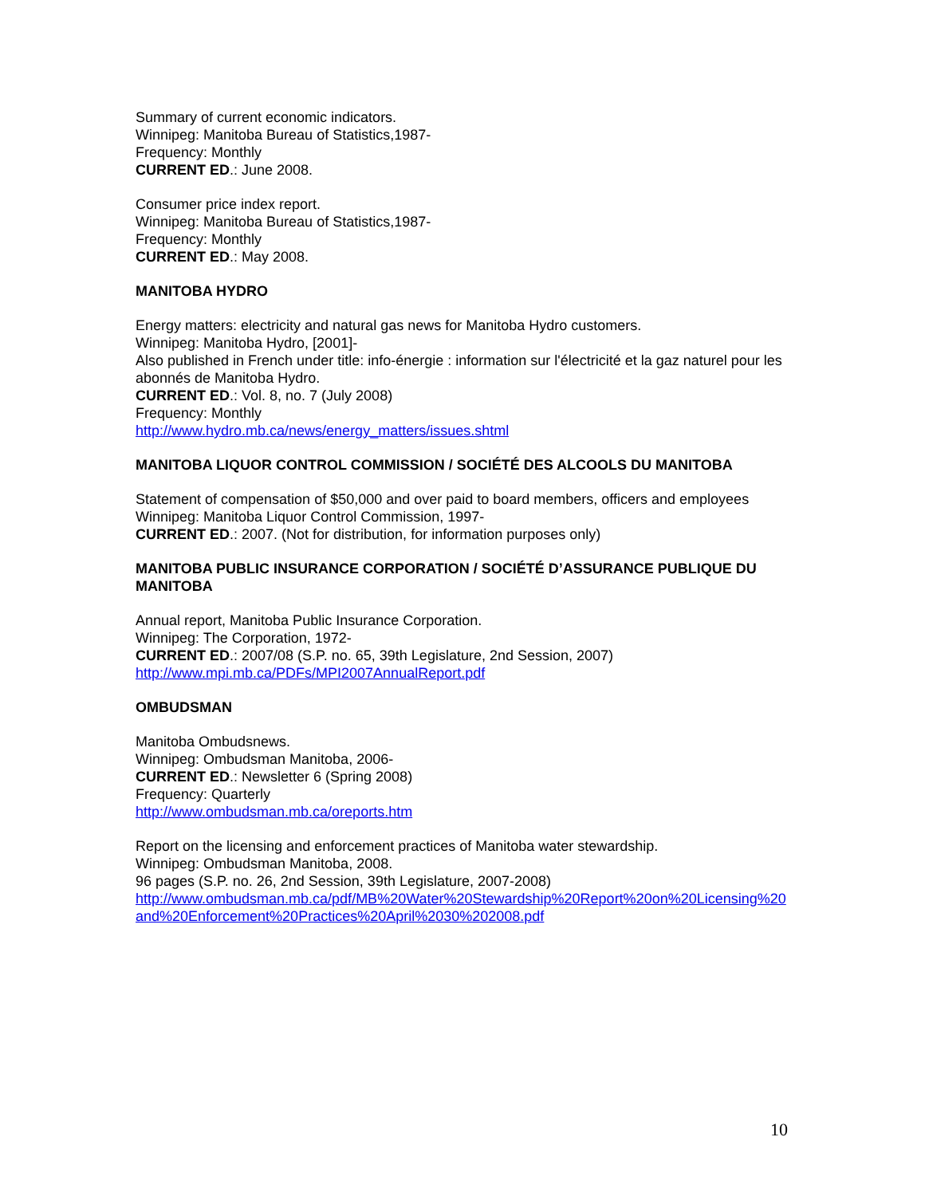Summary of current economic indicators.
Winnipeg: Manitoba Bureau of Statistics,1987-
Frequency: Monthly
CURRENT ED.: June 2008.
Consumer price index report.
Winnipeg: Manitoba Bureau of Statistics,1987-
Frequency: Monthly
CURRENT ED.: May 2008.
MANITOBA HYDRO
Energy matters: electricity and natural gas news for Manitoba Hydro customers.
Winnipeg: Manitoba Hydro, [2001]-
Also published in French under title: info-énergie : information sur l'électricité et la gaz naturel pour les abonnés de Manitoba Hydro.
CURRENT ED.: Vol. 8, no. 7 (July 2008)
Frequency: Monthly
http://www.hydro.mb.ca/news/energy_matters/issues.shtml
MANITOBA LIQUOR CONTROL COMMISSION / SOCIÉTÉ DES ALCOOLS DU MANITOBA
Statement of compensation of $50,000 and over paid to board members, officers and employees
Winnipeg: Manitoba Liquor Control Commission, 1997-
CURRENT ED.: 2007. (Not for distribution, for information purposes only)
MANITOBA PUBLIC INSURANCE CORPORATION / SOCIÉTÉ D’ASSURANCE PUBLIQUE DU MANITOBA
Annual report, Manitoba Public Insurance Corporation.
Winnipeg: The Corporation, 1972-
CURRENT ED.: 2007/08 (S.P. no. 65, 39th Legislature, 2nd Session, 2007)
http://www.mpi.mb.ca/PDFs/MPI2007AnnualReport.pdf
OMBUDSMAN
Manitoba Ombudsnews.
Winnipeg: Ombudsman Manitoba, 2006-
CURRENT ED.: Newsletter 6 (Spring 2008)
Frequency: Quarterly
http://www.ombudsman.mb.ca/oreports.htm
Report on the licensing and enforcement practices of Manitoba water stewardship.
Winnipeg: Ombudsman Manitoba, 2008.
96 pages (S.P. no. 26, 2nd Session, 39th Legislature, 2007-2008)
http://www.ombudsman.mb.ca/pdf/MB%20Water%20Stewardship%20Report%20on%20Licensing%20and%20Enforcement%20Practices%20April%2030%202008.pdf
10